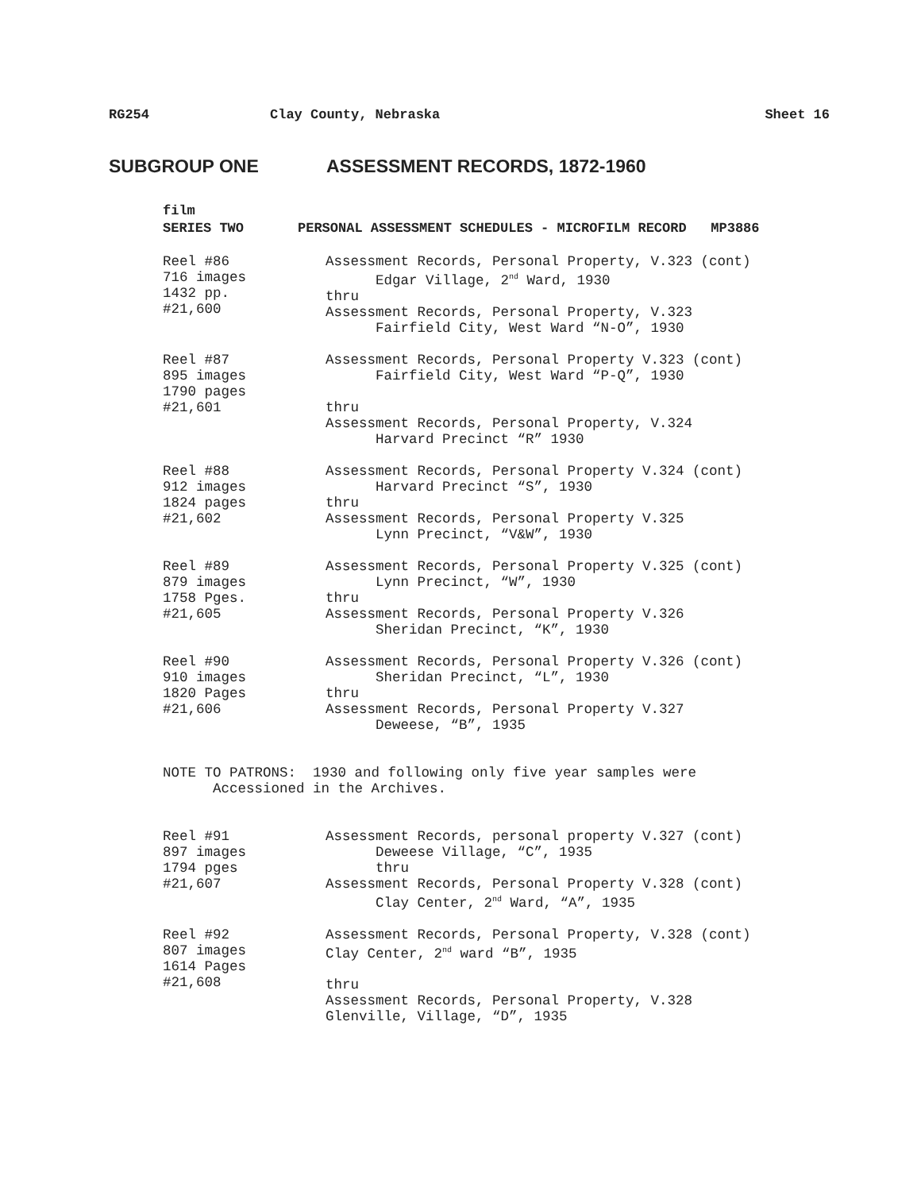RG254 Clay County, Nebraska Sheet 16
SUBGROUP ONE ASSESSMENT RECORDS, 1872-1960
film
SERIES TWO PERSONAL ASSESSMENT SCHEDULES - MICROFILM RECORD MP3886
Reel #86 716 images 1432 pp. #21,600
Assessment Records, Personal Property, V.323 (cont) Edgar Village, 2<sup>nd</sup> Ward, 1930 thru Assessment Records, Personal Property, V.323 Fairfield City, West Ward “N-O”, 1930
Reel #87 895 images 1790 pages #21,601
Assessment Records, Personal Property V.323 (cont) Fairfield City, West Ward “P-Q”, 1930 thru Assessment Records, Personal Property, V.324 Harvard Precinct “R” 1930
Reel #88 912 images 1824 pages #21,602
Assessment Records, Personal Property V.324 (cont) Harvard Precinct “S”, 1930 thru Assessment Records, Personal Property V.325 Lynn Precinct, “V&W”, 1930
Reel #89 879 images 1758 Pges. #21,605
Assessment Records, Personal Property V.325 (cont) Lynn Precinct, “W”, 1930 thru Assessment Records, Personal Property V.326 Sheridan Precinct, “K”, 1930
Reel #90 910 images 1820 Pages #21,606
Assessment Records, Personal Property V.326 (cont) Sheridan Precinct, “L”, 1930 thru Assessment Records, Personal Property V.327 Deweese, “B”, 1935
NOTE TO PATRONS: 1930 and following only five year samples were Accessioned in the Archives.
Reel #91 897 images 1794 pges #21,607
Assessment Records, personal property V.327 (cont) Deweese Village, “C”, 1935 thru Assessment Records, Personal Property V.328 (cont) Clay Center, 2<sup>nd</sup> Ward, “A”, 1935
Reel #92 807 images 1614 Pages #21,608
Assessment Records, Personal Property, V.328 (cont) Clay Center, 2<sup>nd</sup> ward “B”, 1935 thru Assessment Records, Personal Property, V.328 Glenville, Village, “D”, 1935